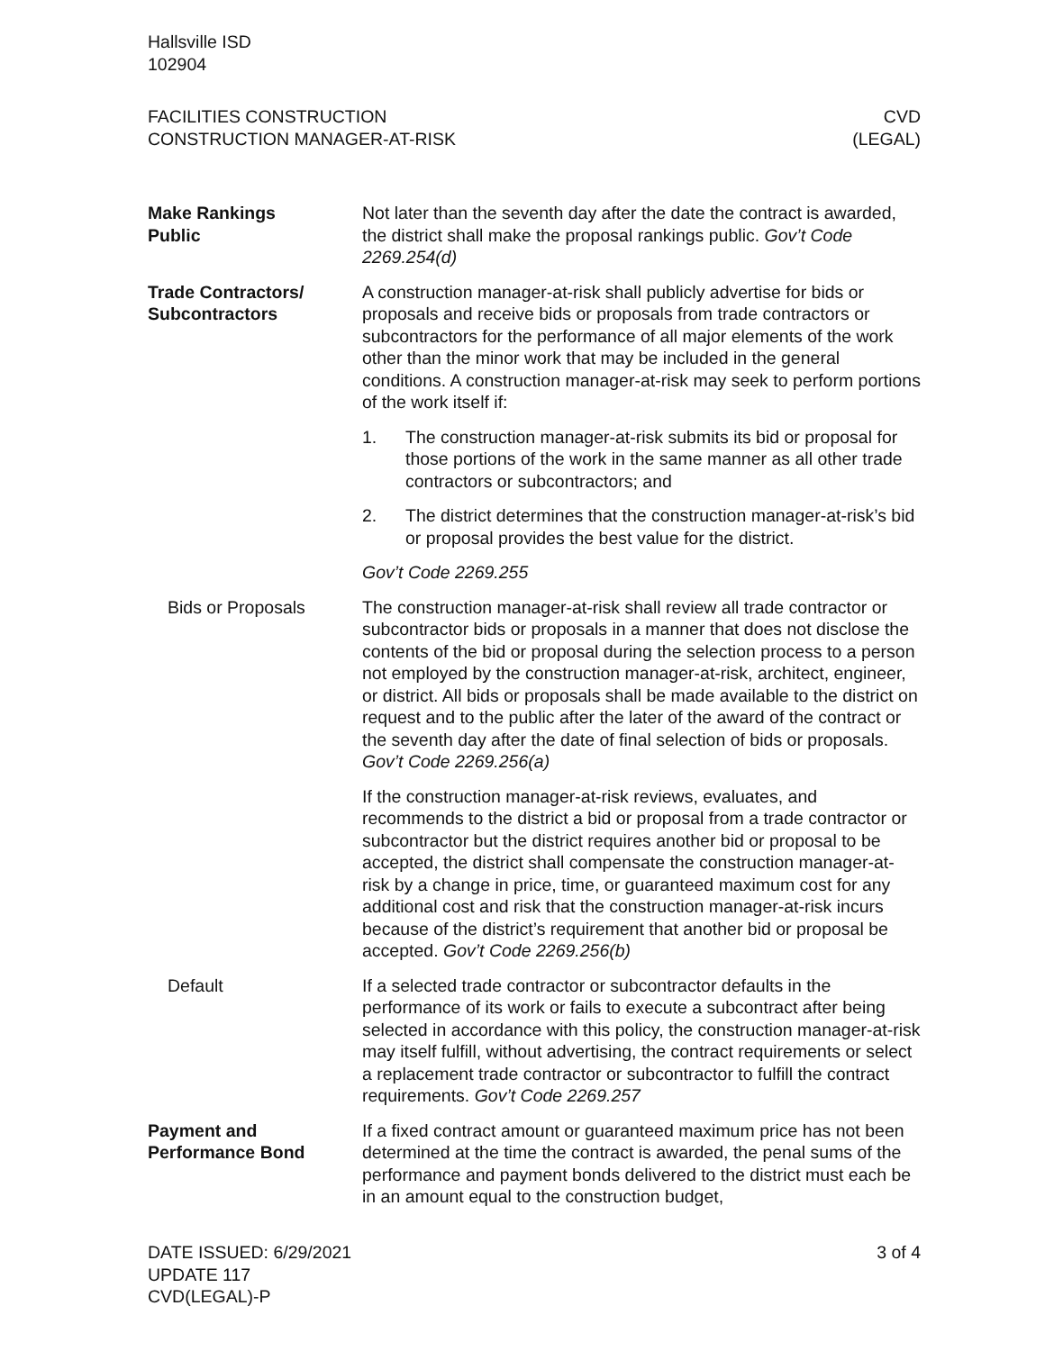Hallsville ISD
102904
FACILITIES CONSTRUCTION
CONSTRUCTION MANAGER-AT-RISK
CVD
(LEGAL)
Make Rankings
Public
Not later than the seventh day after the date the contract is awarded, the district shall make the proposal rankings public. Gov’t Code 2269.254(d)
Trade Contractors/
Subcontractors
A construction manager-at-risk shall publicly advertise for bids or proposals and receive bids or proposals from trade contractors or subcontractors for the performance of all major elements of the work other than the minor work that may be included in the general conditions. A construction manager-at-risk may seek to perform portions of the work itself if:
1. The construction manager-at-risk submits its bid or proposal for those portions of the work in the same manner as all other trade contractors or subcontractors; and
2. The district determines that the construction manager-at-risk’s bid or proposal provides the best value for the district.
Gov’t Code 2269.255
Bids or Proposals The construction manager-at-risk shall review all trade contractor or subcontractor bids or proposals in a manner that does not disclose the contents of the bid or proposal during the selection process to a person not employed by the construction manager-at-risk, architect, engineer, or district. All bids or proposals shall be made available to the district on request and to the public after the later of the award of the contract or the seventh day after the date of final selection of bids or proposals. Gov’t Code 2269.256(a)
If the construction manager-at-risk reviews, evaluates, and recommends to the district a bid or proposal from a trade contractor or subcontractor but the district requires another bid or proposal to be accepted, the district shall compensate the construction manager-at-risk by a change in price, time, or guaranteed maximum cost for any additional cost and risk that the construction manager-at-risk incurs because of the district’s requirement that another bid or proposal be accepted. Gov’t Code 2269.256(b)
Default If a selected trade contractor or subcontractor defaults in the performance of its work or fails to execute a subcontract after being selected in accordance with this policy, the construction manager-at-risk may itself fulfill, without advertising, the contract requirements or select a replacement trade contractor or subcontractor to fulfill the contract requirements. Gov’t Code 2269.257
Payment and
Performance Bond
If a fixed contract amount or guaranteed maximum price has not been determined at the time the contract is awarded, the penal sums of the performance and payment bonds delivered to the district must each be in an amount equal to the construction budget,
DATE ISSUED: 6/29/2021
UPDATE 117
CVD(LEGAL)-P
3 of 4